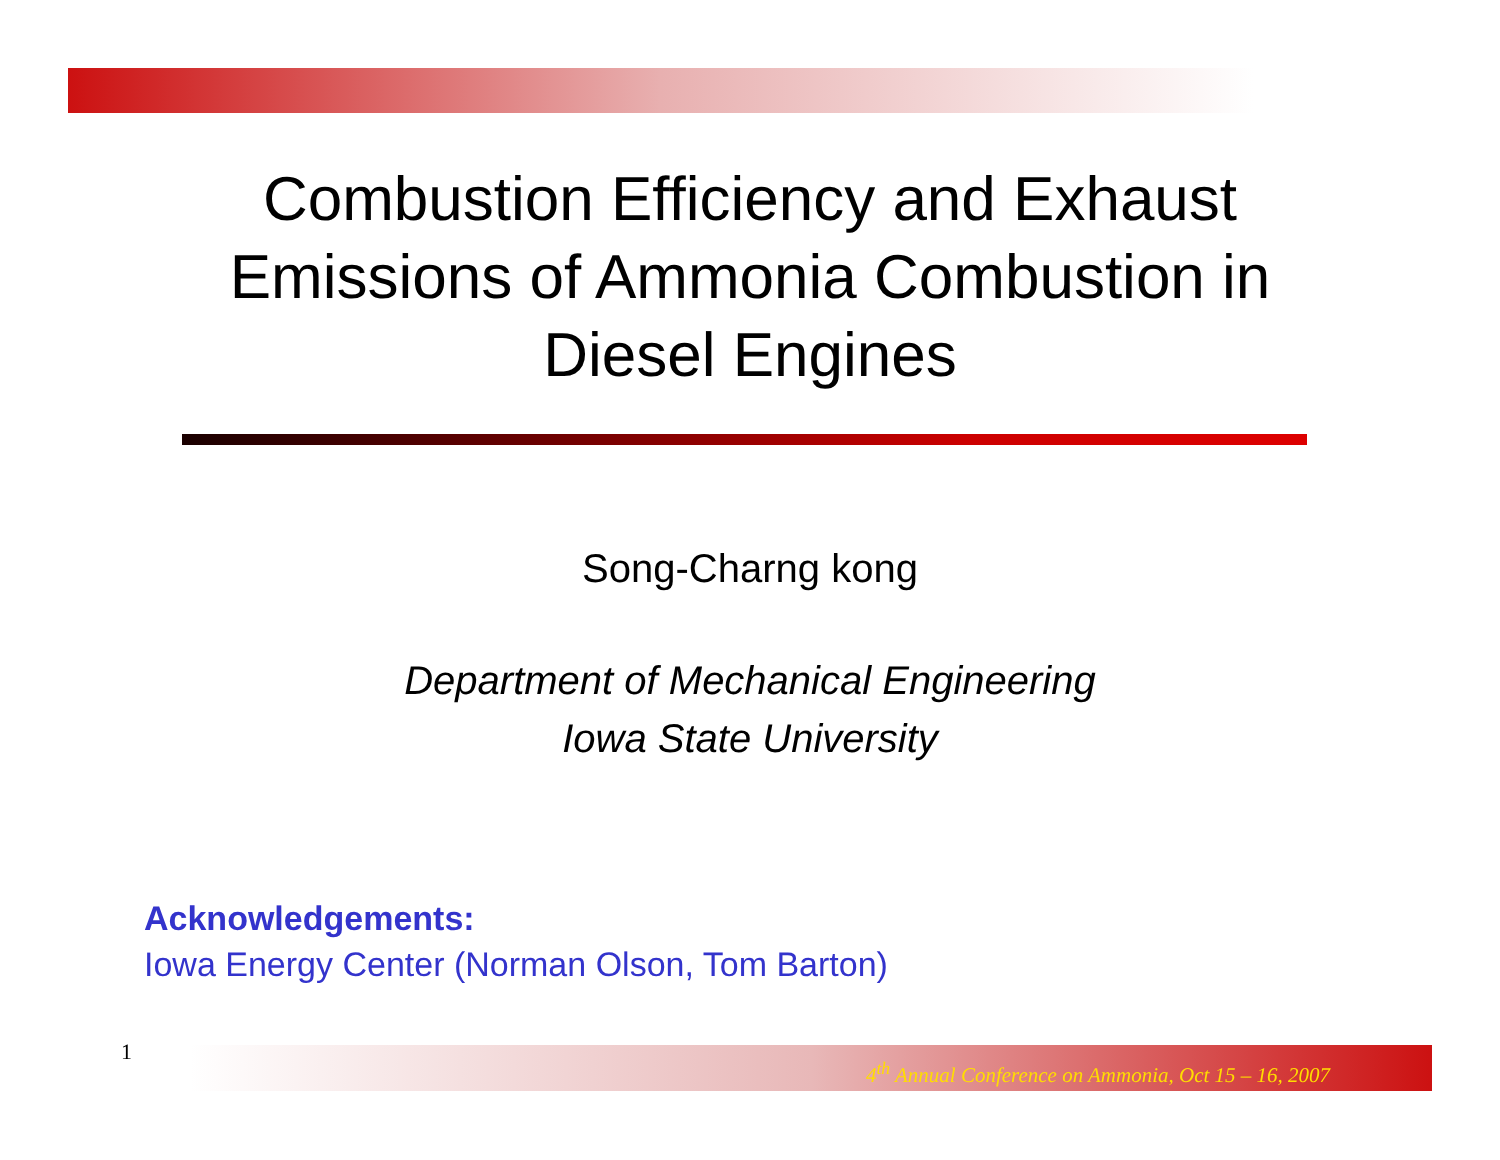Combustion Efficiency and Exhaust
Emissions of Ammonia Combustion in
Diesel Engines
Song-Charng kong
Department of Mechanical Engineering
Iowa State University
Acknowledgements:
Iowa Energy Center (Norman Olson, Tom Barton)
1
4<sup>th</sup> Annual Conference on Ammonia, Oct 15 – 16, 2007